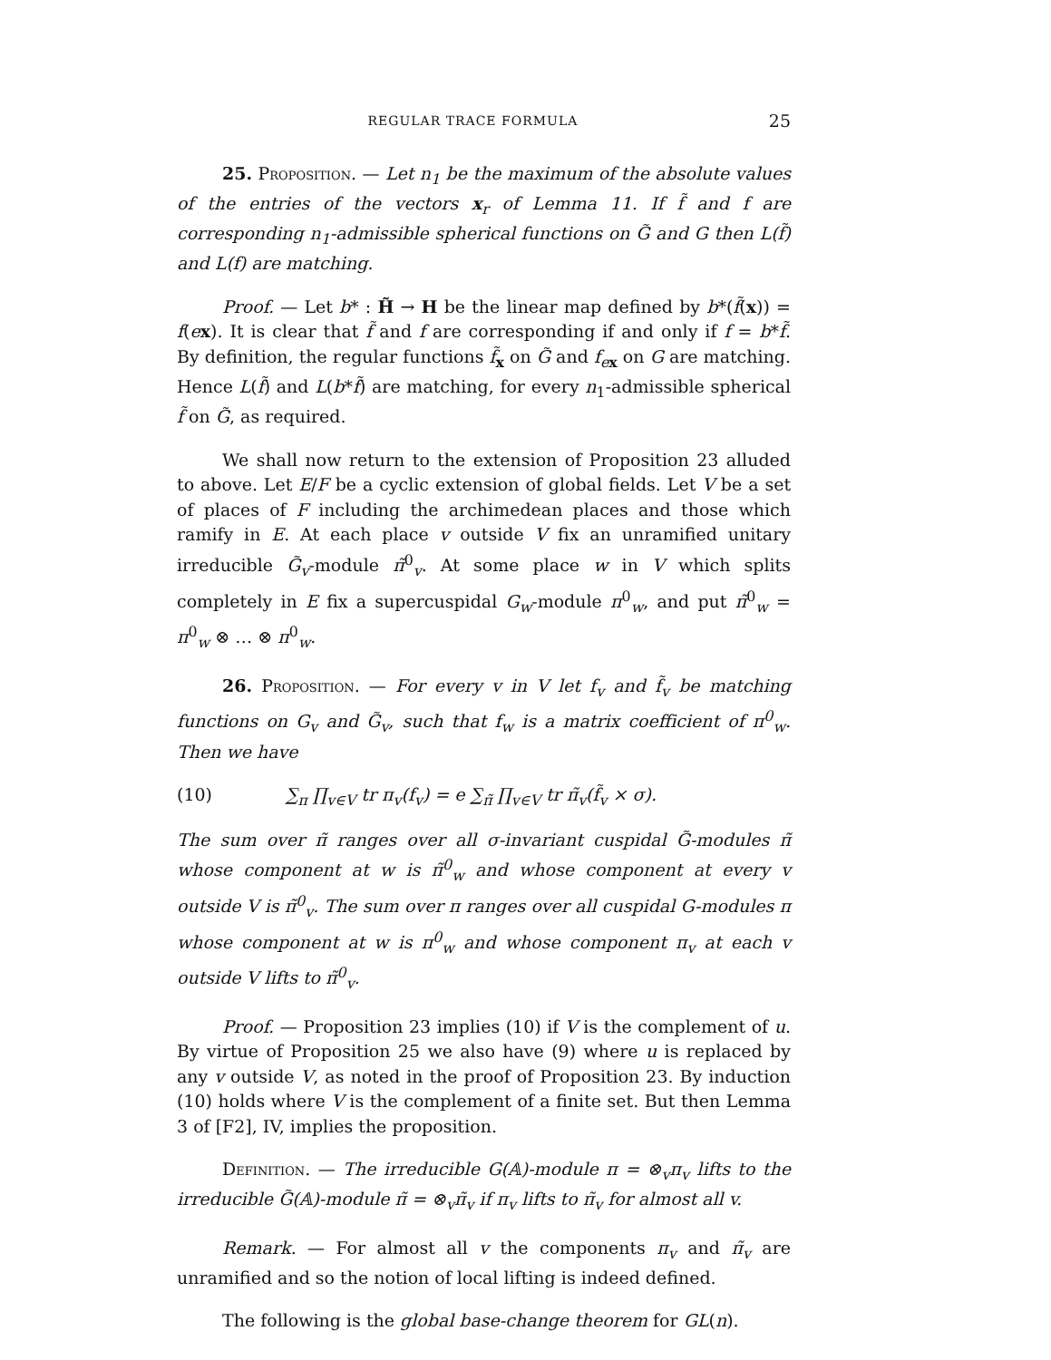REGULAR TRACE FORMULA 25
25. Proposition. — Let n<sub>1</sub> be the maximum of the absolute values of the entries of the vectors x<sub>r</sub> of Lemma 11. If f̃ and f are corresponding n<sub>1</sub>-admissible spherical functions on G̃ and G then L(f̃) and L(f) are matching.
Proof. — Let b* : H̃ → H be the linear map defined by b*(f̃(x)) = f(ex). It is clear that f̃ and f are corresponding if and only if f = b*f̃. By definition, the regular functions f̃<sub>x</sub> on G̃ and f<sub>ex</sub> on G are matching. Hence L(f̃) and L(b*f̃) are matching, for every n<sub>1</sub>-admissible spherical f̃ on G̃, as required.
We shall now return to the extension of Proposition 23 alluded to above. Let E/F be a cyclic extension of global fields. Let V be a set of places of F including the archimedean places and those which ramify in E. At each place v outside V fix an unramified unitary irreducible G̃<sub>v</sub>-module π̃<sup>0</sup><sub>v</sub>. At some place w in V which splits completely in E fix a supercuspidal G<sub>w</sub>-module π<sup>0</sup><sub>w</sub>, and put π̃<sup>0</sup><sub>w</sub> = π<sup>0</sup><sub>w</sub> ⊗ … ⊗ π<sup>0</sup><sub>w</sub>.
26. Proposition. — For every v in V let f<sub>v</sub> and f̃<sub>v</sub> be matching functions on G<sub>v</sub> and G̃<sub>v</sub>, such that f<sub>w</sub> is a matrix coefficient of π<sup>0</sup><sub>w</sub>. Then we have
(10) ∑<sub>π</sub> ∏<sub>v∈V</sub> tr π<sub>v</sub>(f<sub>v</sub>) = e ∑<sub>π̃</sub> ∏<sub>v∈V</sub> tr π̃<sub>v</sub>(f̃<sub>v</sub> × σ).
The sum over π̃ ranges over all σ-invariant cuspidal G̃-modules π̃ whose component at w is π̃<sup>0</sup><sub>w</sub> and whose component at every v outside V is π̃<sup>0</sup><sub>v</sub>. The sum over π ranges over all cuspidal G-modules π whose component at w is π<sup>0</sup><sub>w</sub> and whose component π<sub>v</sub> at each v outside V lifts to π̃<sup>0</sup><sub>v</sub>.
Proof. — Proposition 23 implies (10) if V is the complement of u. By virtue of Proposition 25 we also have (9) where u is replaced by any v outside V, as noted in the proof of Proposition 23. By induction (10) holds where V is the complement of a finite set. But then Lemma 3 of [F2], IV, implies the proposition.
Definition. — The irreducible G(𝔸)-module π = ⊗<sub>v</sub>π<sub>v</sub> lifts to the irreducible G̃(𝔸)-module π̃ = ⊗<sub>v</sub>π̃<sub>v</sub> if π<sub>v</sub> lifts to π̃<sub>v</sub> for almost all v.
Remark. — For almost all v the components π<sub>v</sub> and π̃<sub>v</sub> are unramified and so the notion of local lifting is indeed defined.
The following is the global base-change theorem for GL(n).